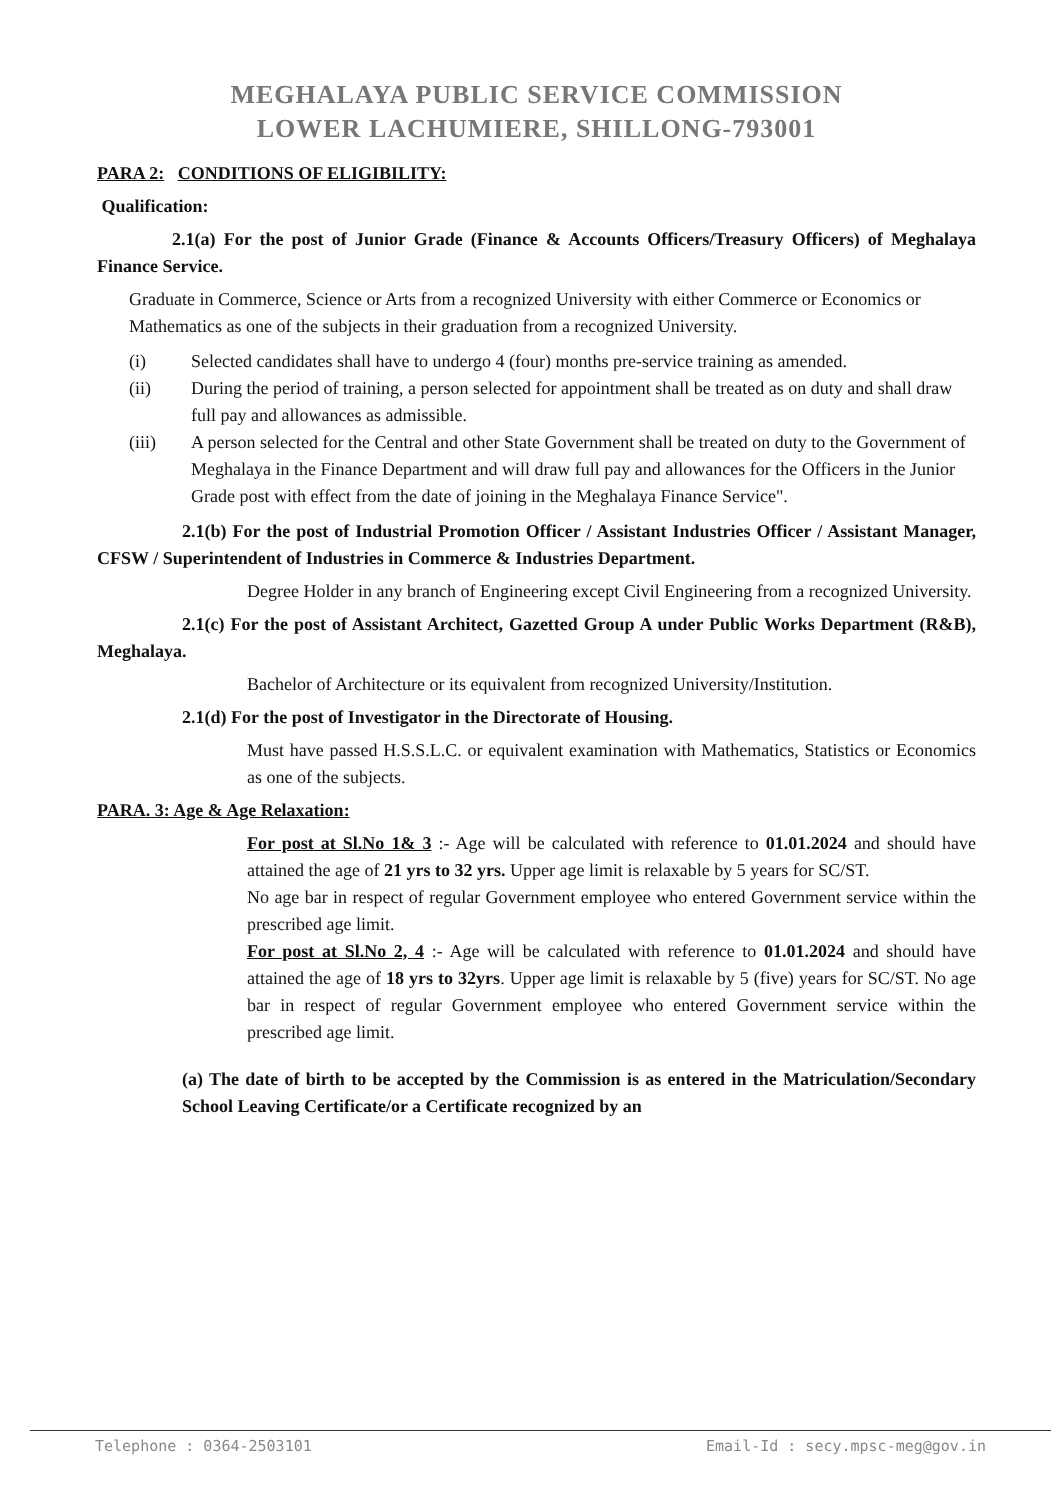MEGHALAYA PUBLIC SERVICE COMMISSION
LOWER LACHUMIERE, SHILLONG-793001
PARA 2: CONDITIONS OF ELIGIBILITY:
Qualification:
2.1(a) For the post of Junior Grade (Finance & Accounts Officers/Treasury Officers) of Meghalaya Finance Service.
Graduate in Commerce, Science or Arts from a recognized University with either Commerce or Economics or Mathematics as one of the subjects in their graduation from a recognized University.
(i) Selected candidates shall have to undergo 4 (four) months pre-service training as amended.
(ii) During the period of training, a person selected for appointment shall be treated as on duty and shall draw full pay and allowances as admissible.
(iii) A person selected for the Central and other State Government shall be treated on duty to the Government of Meghalaya in the Finance Department and will draw full pay and allowances for the Officers in the Junior Grade post with effect from the date of joining in the Meghalaya Finance Service".
2.1(b) For the post of Industrial Promotion Officer / Assistant Industries Officer / Assistant Manager, CFSW / Superintendent of Industries in Commerce & Industries Department.
Degree Holder in any branch of Engineering except Civil Engineering from a recognized University.
2.1(c) For the post of Assistant Architect, Gazetted Group A under Public Works Department (R&B), Meghalaya.
Bachelor of Architecture or its equivalent from recognized University/Institution.
2.1(d) For the post of Investigator in the Directorate of Housing.
Must have passed H.S.S.L.C. or equivalent examination with Mathematics, Statistics or Economics as one of the subjects.
PARA. 3: Age & Age Relaxation:
For post at Sl.No 1& 3 :- Age will be calculated with reference to 01.01.2024 and should have attained the age of 21 yrs to 32 yrs. Upper age limit is relaxable by 5 years for SC/ST.
No age bar in respect of regular Government employee who entered Government service within the prescribed age limit.
For post at Sl.No 2, 4 :- Age will be calculated with reference to 01.01.2024 and should have attained the age of 18 yrs to 32yrs. Upper age limit is relaxable by 5 (five) years for SC/ST. No age bar in respect of regular Government employee who entered Government service within the prescribed age limit.
(a) The date of birth to be accepted by the Commission is as entered in the Matriculation/Secondary School Leaving Certificate/or a Certificate recognized by an
Telephone : 0364-2503101 Email-Id : secy.mpsc-meg@gov.in